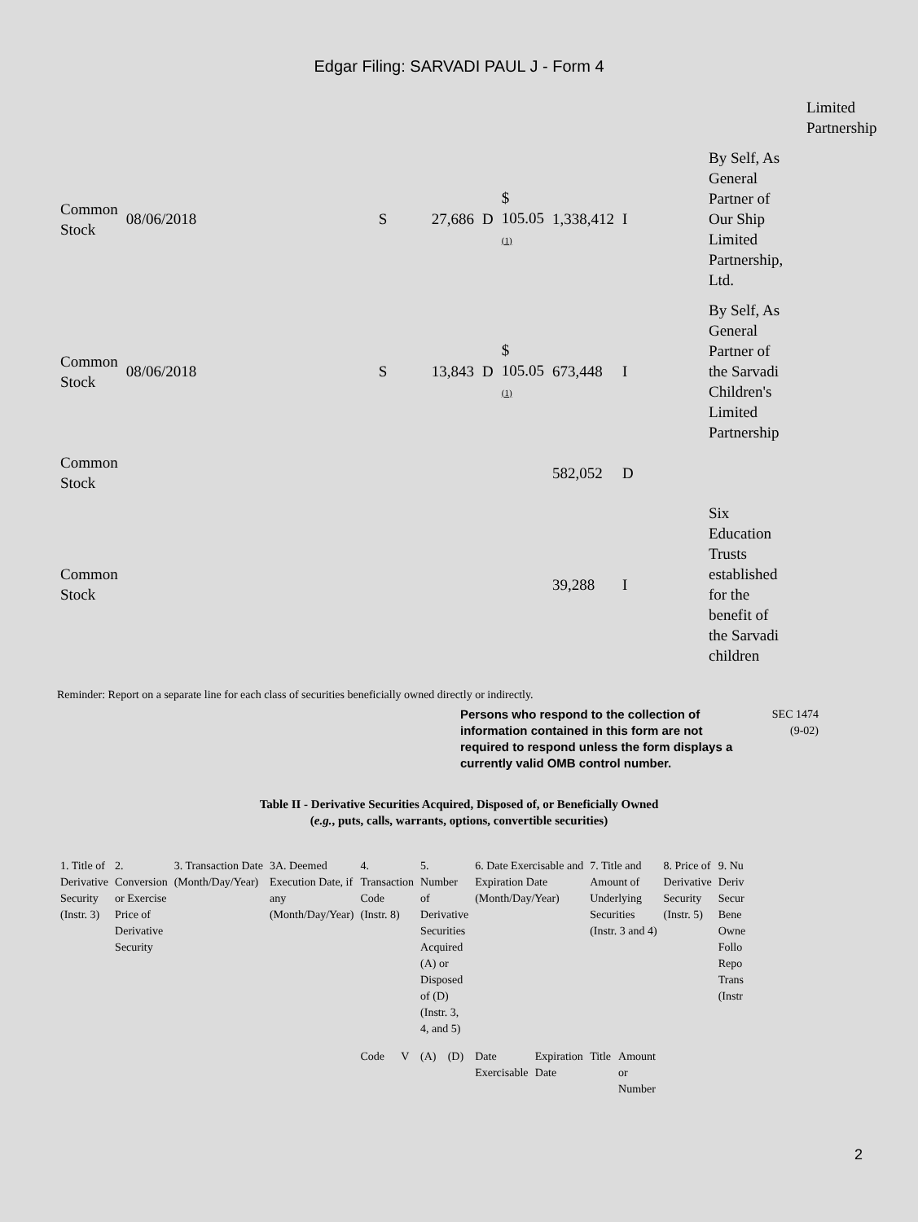Edgar Filing: SARVADI PAUL J - Form 4
| | | | | | | | | | Limited Partnership |
| Common Stock | 08/06/2018 | S | 27,686 | D | $ 105.05 (1) | 1,338,412 | I | | By Self, As General Partner of Our Ship Limited Partnership, Ltd. |
| Common Stock | 08/06/2018 | S | 13,843 | D | $ 105.05 (1) | 673,448 | I | | By Self, As General Partner of the Sarvadi Children's Limited Partnership |
| Common Stock | | | | | | 582,052 | D | | |
| Common Stock | | | | | | 39,288 | I | | Six Education Trusts established for the benefit of the Sarvadi children |
Reminder: Report on a separate line for each class of securities beneficially owned directly or indirectly.
Persons who respond to the collection of information contained in this form are not required to respond unless the form displays a currently valid OMB control number.
SEC 1474
(9-02)
Table II - Derivative Securities Acquired, Disposed of, or Beneficially Owned
(e.g., puts, calls, warrants, options, convertible securities)
| 1. Title of Derivative Security (Instr. 3) | 2. Conversion or Exercise Price of Derivative Security | 3. Transaction Date (Month/Day/Year) | 3A. Deemed Execution Date, if any (Month/Day/Year) | 4. Transaction Code (Instr. 8) | | 5. Number of Derivative Securities Acquired (A) or Disposed of (D) (Instr. 3, 4, and 5) | | 6. Date Exercisable and Expiration Date (Month/Day/Year) | | 7. Title and Amount of Underlying Securities (Instr. 3 and 4) | | 8. Price of Derivative Security (Instr. 5) | 9. Nu Deriv Secur Bene Owne Follo Repo Trans (Instr |
| | | | | Code | V | (A) | (D) | Date Exercisable | Expiration Date | Title | Amount or Number | | |
2